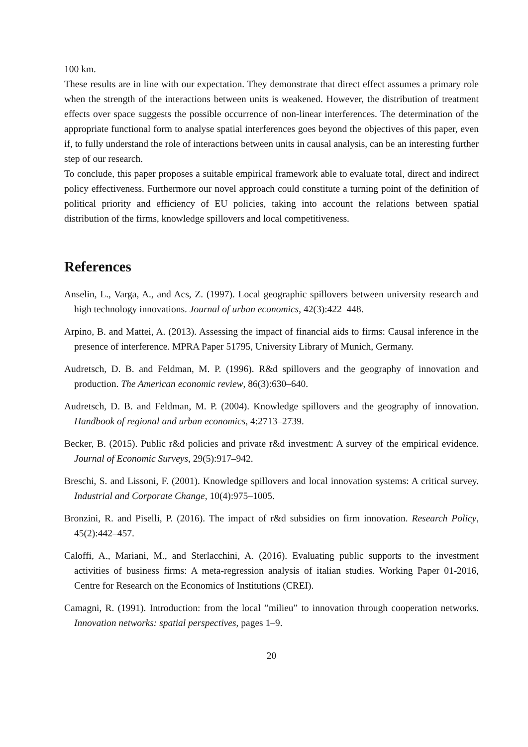100 km.
These results are in line with our expectation. They demonstrate that direct effect assumes a primary role when the strength of the interactions between units is weakened. However, the distribution of treatment effects over space suggests the possible occurrence of non-linear interferences. The determination of the appropriate functional form to analyse spatial interferences goes beyond the objectives of this paper, even if, to fully understand the role of interactions between units in causal analysis, can be an interesting further step of our research.
To conclude, this paper proposes a suitable empirical framework able to evaluate total, direct and indirect policy effectiveness. Furthermore our novel approach could constitute a turning point of the definition of political priority and efficiency of EU policies, taking into account the relations between spatial distribution of the firms, knowledge spillovers and local competitiveness.
References
Anselin, L., Varga, A., and Acs, Z. (1997). Local geographic spillovers between university research and high technology innovations. Journal of urban economics, 42(3):422–448.
Arpino, B. and Mattei, A. (2013). Assessing the impact of financial aids to firms: Causal inference in the presence of interference. MPRA Paper 51795, University Library of Munich, Germany.
Audretsch, D. B. and Feldman, M. P. (1996). R&d spillovers and the geography of innovation and production. The American economic review, 86(3):630–640.
Audretsch, D. B. and Feldman, M. P. (2004). Knowledge spillovers and the geography of innovation. Handbook of regional and urban economics, 4:2713–2739.
Becker, B. (2015). Public r&d policies and private r&d investment: A survey of the empirical evidence. Journal of Economic Surveys, 29(5):917–942.
Breschi, S. and Lissoni, F. (2001). Knowledge spillovers and local innovation systems: A critical survey. Industrial and Corporate Change, 10(4):975–1005.
Bronzini, R. and Piselli, P. (2016). The impact of r&d subsidies on firm innovation. Research Policy, 45(2):442–457.
Caloffi, A., Mariani, M., and Sterlacchini, A. (2016). Evaluating public supports to the investment activities of business firms: A meta-regression analysis of italian studies. Working Paper 01-2016, Centre for Research on the Economics of Institutions (CREI).
Camagni, R. (1991). Introduction: from the local ”milieu” to innovation through cooperation networks. Innovation networks: spatial perspectives, pages 1–9.
20